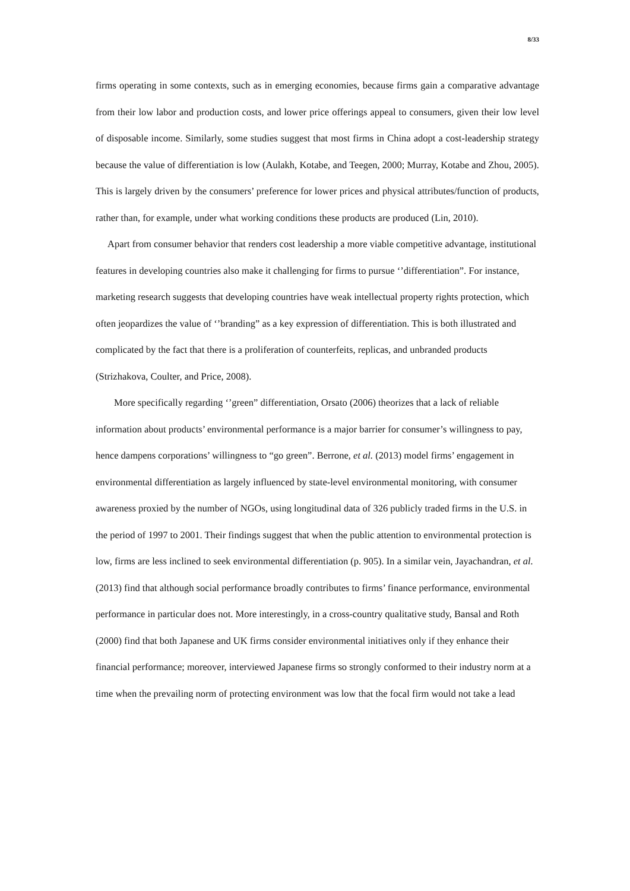8/33
firms operating in some contexts, such as in emerging economies, because firms gain a comparative advantage from their low labor and production costs, and lower price offerings appeal to consumers, given their low level of disposable income. Similarly, some studies suggest that most firms in China adopt a cost-leadership strategy because the value of differentiation is low (Aulakh, Kotabe, and Teegen, 2000; Murray, Kotabe and Zhou, 2005). This is largely driven by the consumers’ preference for lower prices and physical attributes/function of products, rather than, for example, under what working conditions these products are produced (Lin, 2010).
Apart from consumer behavior that renders cost leadership a more viable competitive advantage, institutional features in developing countries also make it challenging for firms to pursue ‘’differentiation”. For instance, marketing research suggests that developing countries have weak intellectual property rights protection, which often jeopardizes the value of ‘’branding” as a key expression of differentiation. This is both illustrated and complicated by the fact that there is a proliferation of counterfeits, replicas, and unbranded products (Strizhakova, Coulter, and Price, 2008).
More specifically regarding ‘’green” differentiation, Orsato (2006) theorizes that a lack of reliable information about products’ environmental performance is a major barrier for consumer’s willingness to pay, hence dampens corporations’ willingness to “go green”. Berrone, et al. (2013) model firms’ engagement in environmental differentiation as largely influenced by state-level environmental monitoring, with consumer awareness proxied by the number of NGOs, using longitudinal data of 326 publicly traded firms in the U.S. in the period of 1997 to 2001. Their findings suggest that when the public attention to environmental protection is low, firms are less inclined to seek environmental differentiation (p. 905). In a similar vein, Jayachandran, et al. (2013) find that although social performance broadly contributes to firms’ finance performance, environmental performance in particular does not. More interestingly, in a cross-country qualitative study, Bansal and Roth (2000) find that both Japanese and UK firms consider environmental initiatives only if they enhance their financial performance; moreover, interviewed Japanese firms so strongly conformed to their industry norm at a time when the prevailing norm of protecting environment was low that the focal firm would not take a lead